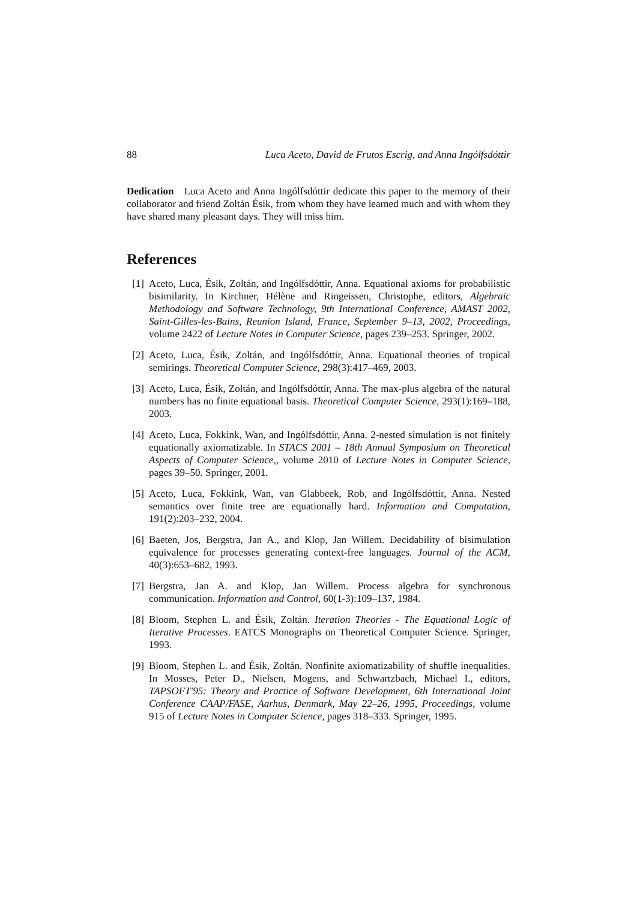88 Luca Aceto, David de Frutos Escrig, and Anna Ingólfsdóttir
Dedication Luca Aceto and Anna Ingólfsdóttir dedicate this paper to the memory of their collaborator and friend Zoltán Ésik, from whom they have learned much and with whom they have shared many pleasant days. They will miss him.
References
[1] Aceto, Luca, Ésik, Zoltán, and Ingólfsdóttir, Anna. Equational axioms for probabilistic bisimilarity. In Kirchner, Hélène and Ringeissen, Christophe, editors, Algebraic Methodology and Software Technology, 9th International Conference, AMAST 2002, Saint-Gilles-les-Bains, Reunion Island, France, September 9–13, 2002, Proceedings, volume 2422 of Lecture Notes in Computer Science, pages 239–253. Springer, 2002.
[2] Aceto, Luca, Ésik, Zoltán, and Ingólfsdóttir, Anna. Equational theories of tropical semirings. Theoretical Computer Science, 298(3):417–469, 2003.
[3] Aceto, Luca, Ésik, Zoltán, and Ingólfsdóttir, Anna. The max-plus algebra of the natural numbers has no finite equational basis. Theoretical Computer Science, 293(1):169–188, 2003.
[4] Aceto, Luca, Fokkink, Wan, and Ingólfsdóttir, Anna. 2-nested simulation is not finitely equationally axiomatizable. In STACS 2001 – 18th Annual Symposium on Theoretical Aspects of Computer Science,, volume 2010 of Lecture Notes in Computer Science, pages 39–50. Springer, 2001.
[5] Aceto, Luca, Fokkink, Wan, van Glabbeek, Rob, and Ingólfsdóttir, Anna. Nested semantics over finite tree are equationally hard. Information and Computation, 191(2):203–232, 2004.
[6] Baeten, Jos, Bergstra, Jan A., and Klop, Jan Willem. Decidability of bisimulation equivalence for processes generating context-free languages. Journal of the ACM, 40(3):653–682, 1993.
[7] Bergstra, Jan A. and Klop, Jan Willem. Process algebra for synchronous communication. Information and Control, 60(1-3):109–137, 1984.
[8] Bloom, Stephen L. and Ésik, Zoltán. Iteration Theories - The Equational Logic of Iterative Processes. EATCS Monographs on Theoretical Computer Science. Springer, 1993.
[9] Bloom, Stephen L. and Ésik, Zoltán. Nonfinite axiomatizability of shuffle inequalities. In Mosses, Peter D., Nielsen, Mogens, and Schwartzbach, Michael I., editors, TAPSOFT'95: Theory and Practice of Software Development, 6th International Joint Conference CAAP/FASE, Aarhus, Denmark, May 22–26, 1995, Proceedings, volume 915 of Lecture Notes in Computer Science, pages 318–333. Springer, 1995.